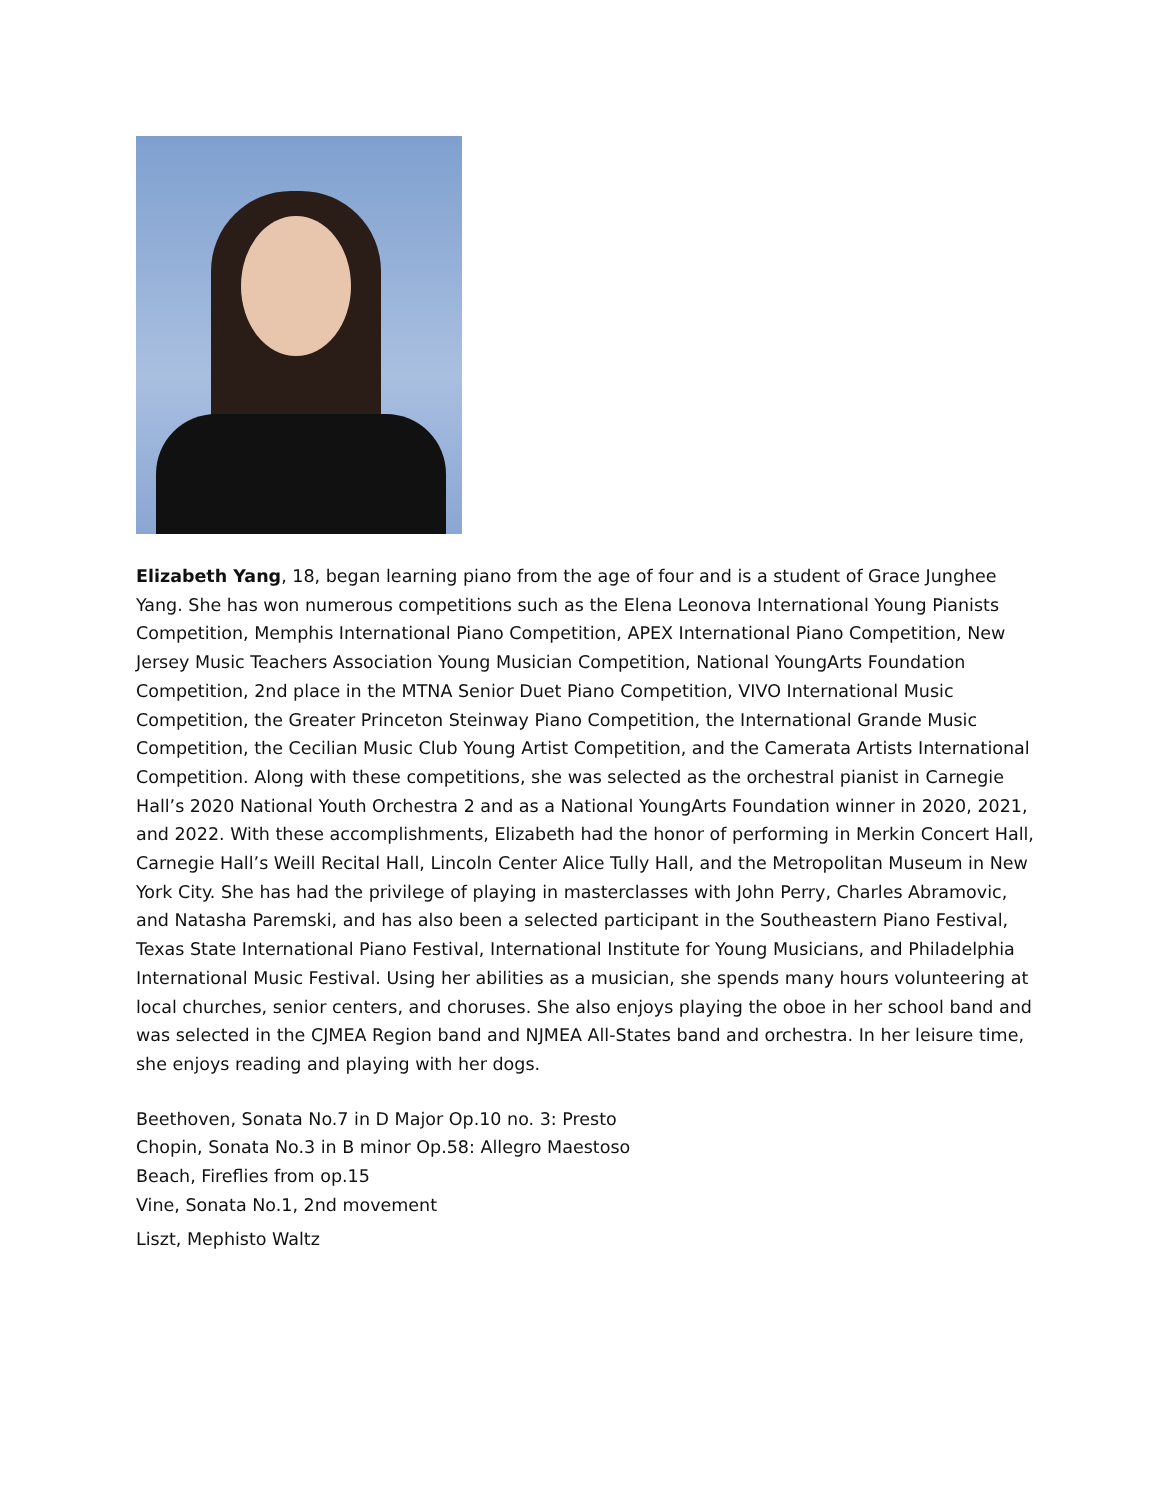Elizabeth Yang, 18, began learning piano from the age of four and is a student of Grace Junghee Yang. She has won numerous competitions such as the Elena Leonova International Young Pianists Competition, Memphis International Piano Competition, APEX International Piano Competition, New Jersey Music Teachers Association Young Musician Competition, National YoungArts Foundation Competition, 2nd place in the MTNA Senior Duet Piano Competition, VIVO International Music Competition, the Greater Princeton Steinway Piano Competition, the International Grande Music Competition, the Cecilian Music Club Young Artist Competition, and the Camerata Artists International Competition. Along with these competitions, she was selected as the orchestral pianist in Carnegie Hall’s 2020 National Youth Orchestra 2 and as a National YoungArts Foundation winner in 2020, 2021, and 2022. With these accomplishments, Elizabeth had the honor of performing in Merkin Concert Hall, Carnegie Hall’s Weill Recital Hall, Lincoln Center Alice Tully Hall, and the Metropolitan Museum in New York City. She has had the privilege of playing in masterclasses with John Perry, Charles Abramovic, and Natasha Paremski, and has also been a selected participant in the Southeastern Piano Festival, Texas State International Piano Festival, International Institute for Young Musicians, and Philadelphia International Music Festival. Using her abilities as a musician, she spends many hours volunteering at local churches, senior centers, and choruses. She also enjoys playing the oboe in her school band and was selected in the CJMEA Region band and NJMEA All-States band and orchestra. In her leisure time, she enjoys reading and playing with her dogs.
Beethoven, Sonata No.7 in D Major Op.10 no. 3: Presto
Chopin, Sonata No.3 in B minor Op.58: Allegro Maestoso
Beach, Fireflies from op.15
Vine, Sonata No.1, 2nd movement
Liszt, Mephisto Waltz